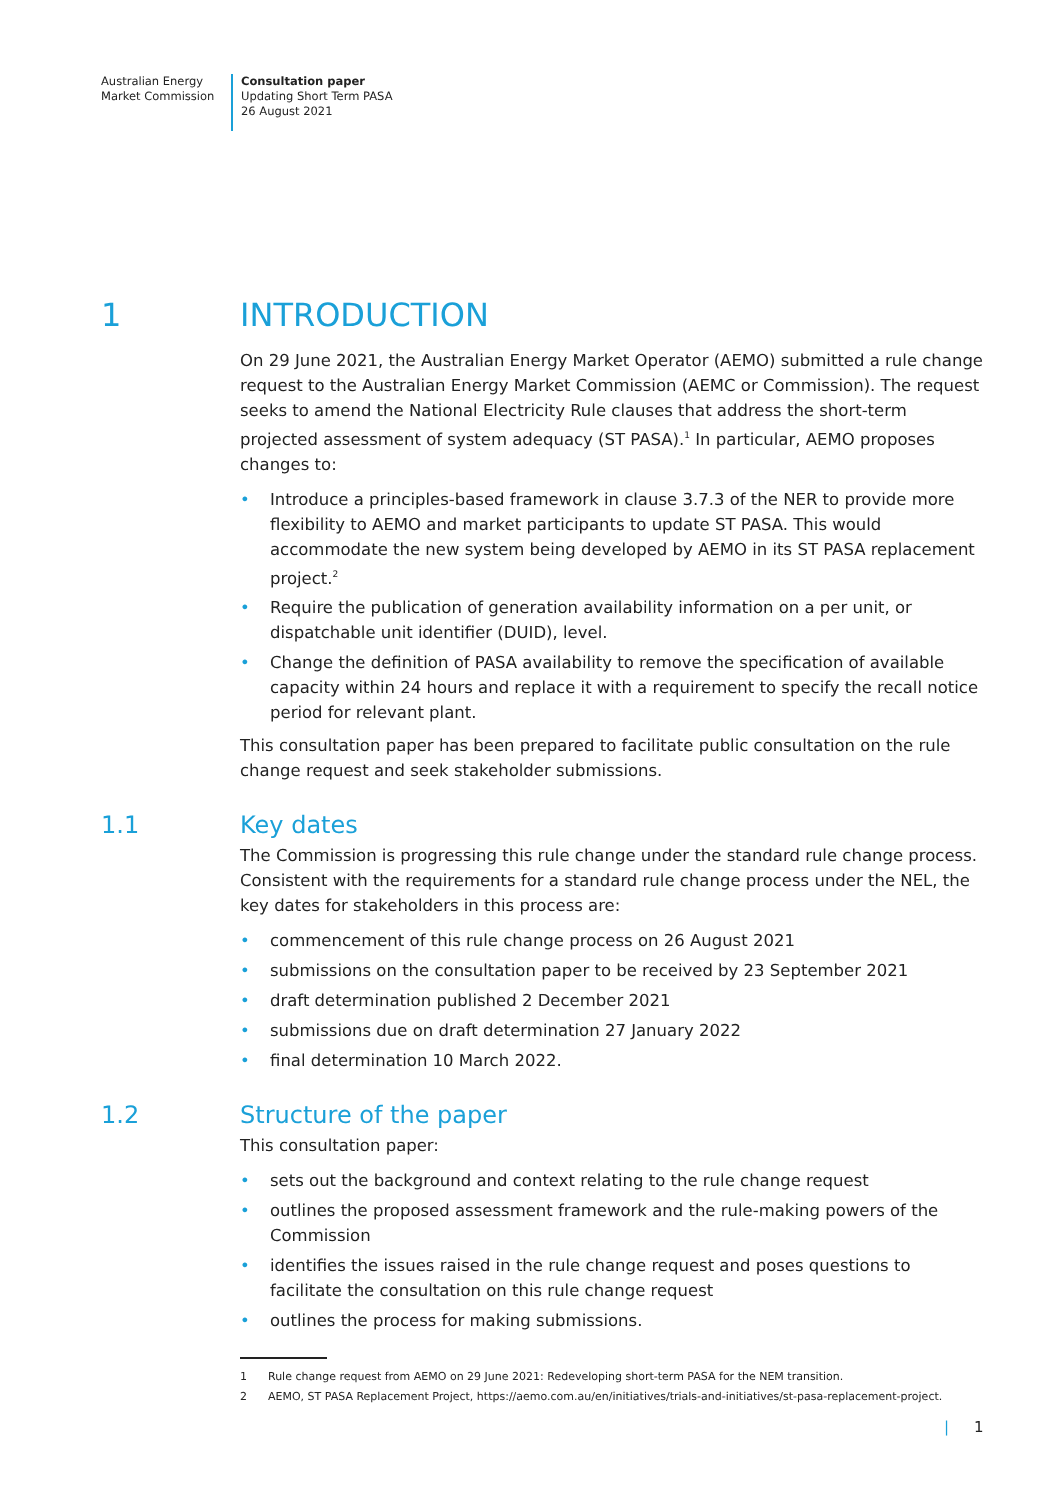Australian Energy
Market Commission
Consultation paper
Updating Short Term PASA
26 August 2021
1 INTRODUCTION
On 29 June 2021, the Australian Energy Market Operator (AEMO) submitted a rule change request to the Australian Energy Market Commission (AEMC or Commission). The request seeks to amend the National Electricity Rule clauses that address the short-term projected assessment of system adequacy (ST PASA).<sup>1</sup> In particular, AEMO proposes changes to:
• Introduce a principles-based framework in clause 3.7.3 of the NER to provide more flexibility to AEMO and market participants to update ST PASA. This would accommodate the new system being developed by AEMO in its ST PASA replacement project.<sup>2</sup>
• Require the publication of generation availability information on a per unit, or dispatchable unit identifier (DUID), level.
• Change the definition of PASA availability to remove the specification of available capacity within 24 hours and replace it with a requirement to specify the recall notice period for relevant plant.
This consultation paper has been prepared to facilitate public consultation on the rule change request and seek stakeholder submissions.
1.1 Key dates
The Commission is progressing this rule change under the standard rule change process. Consistent with the requirements for a standard rule change process under the NEL, the key dates for stakeholders in this process are:
• commencement of this rule change process on 26 August 2021
• submissions on the consultation paper to be received by 23 September 2021
• draft determination published 2 December 2021
• submissions due on draft determination 27 January 2022
• final determination 10 March 2022.
1.2 Structure of the paper
This consultation paper:
• sets out the background and context relating to the rule change request
• outlines the proposed assessment framework and the rule-making powers of the Commission
• identifies the issues raised in the rule change request and poses questions to facilitate the consultation on this rule change request
• outlines the process for making submissions.
1 Rule change request from AEMO on 29 June 2021: Redeveloping short-term PASA for the NEM transition.
2 AEMO, ST PASA Replacement Project, https://aemo.com.au/en/initiatives/trials-and-initiatives/st-pasa-replacement-project.
| 1